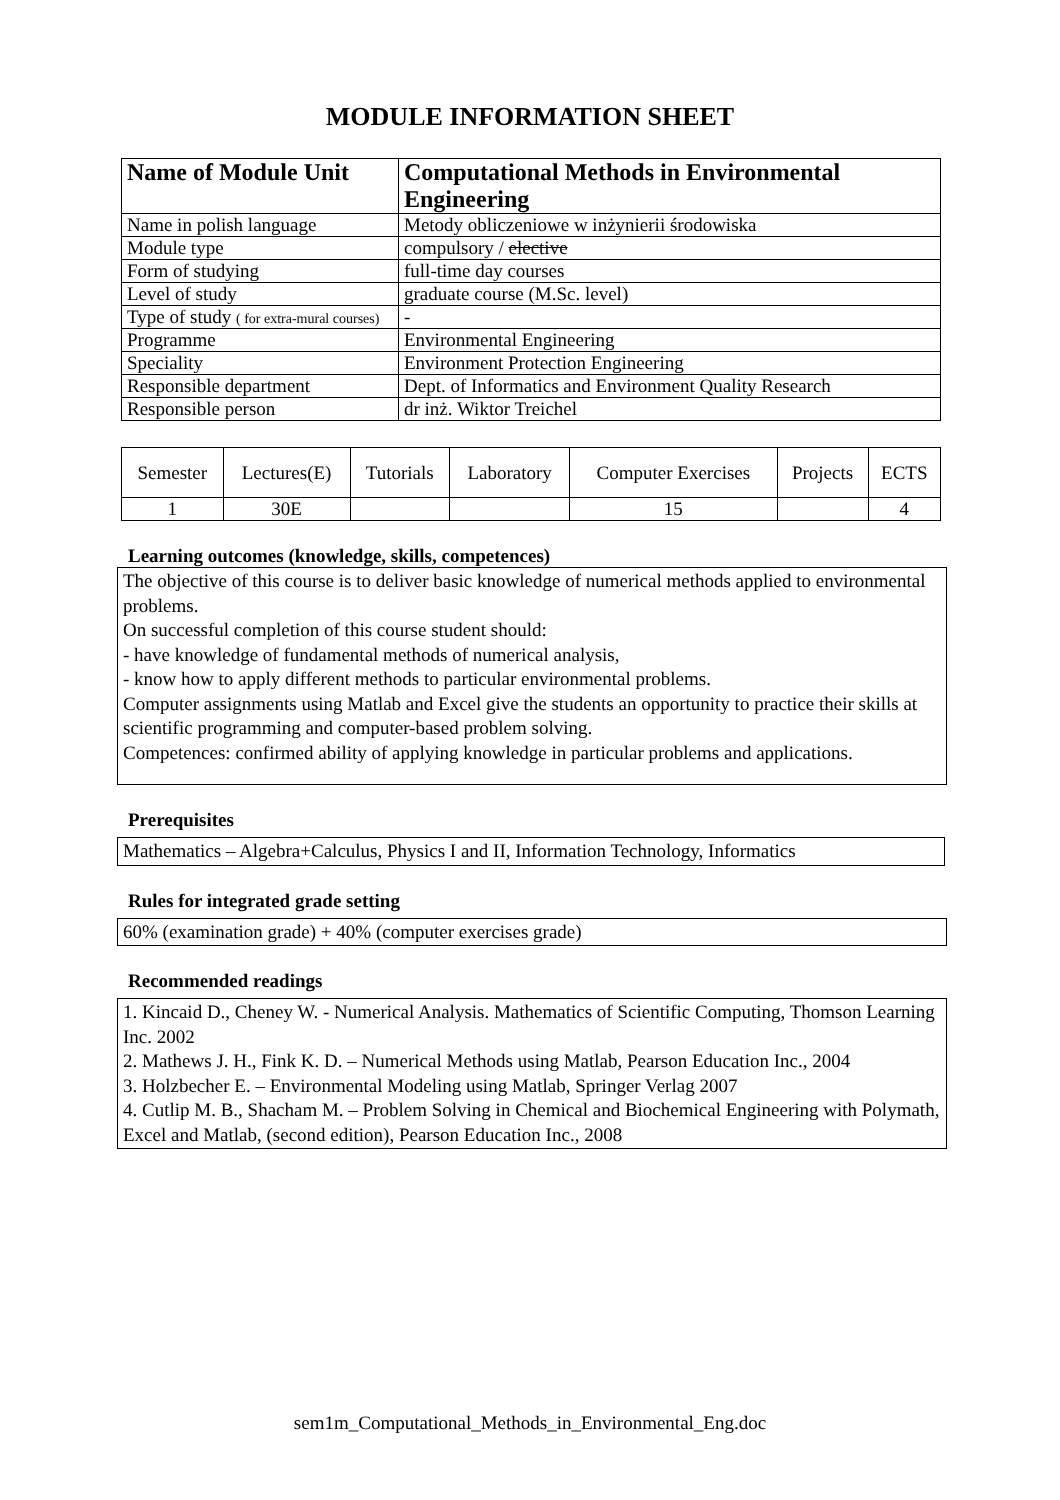MODULE INFORMATION SHEET
| Name of Module Unit | Computational Methods in Environmental Engineering |
| Name in polish language | Metody obliczeniowe w inżynierii środowiska |
| Module type | compulsory / elective |
| Form of studying | full-time day courses |
| Level of study | graduate course (M.Sc. level) |
| Type of study ( for extra-mural courses) | - |
| Programme | Environmental Engineering |
| Speciality | Environment Protection Engineering |
| Responsible department | Dept. of Informatics and Environment Quality Research |
| Responsible person | dr inż. Wiktor Treichel |
| Semester | Lectures(E) | Tutorials | Laboratory | Computer Exercises | Projects | ECTS |
| 1 | 30E | | | 15 | | 4 |
Learning outcomes (knowledge, skills, competences)
The objective of this course is to deliver basic knowledge of numerical methods applied to environmental problems.
On successful completion of this course student should:
- have knowledge of fundamental methods of numerical analysis,
- know how to apply different methods to particular environmental problems.
Computer assignments using Matlab and Excel give the students an opportunity to practice their skills at scientific programming and computer-based problem solving.
Competences: confirmed ability of applying knowledge in particular problems and applications.
Prerequisites
Mathematics – Algebra+Calculus, Physics I and II, Information Technology, Informatics
Rules for integrated grade setting
60% (examination grade) + 40% (computer exercises grade)
Recommended readings
1. Kincaid D., Cheney W. - Numerical Analysis. Mathematics of Scientific Computing, Thomson Learning Inc. 2002
2. Mathews J. H., Fink K. D. – Numerical Methods using Matlab, Pearson Education Inc., 2004
3. Holzbecher E. – Environmental Modeling using Matlab, Springer Verlag 2007
4. Cutlip M. B., Shacham M. – Problem Solving in Chemical and Biochemical Engineering with Polymath, Excel and Matlab, (second edition), Pearson Education Inc., 2008
sem1m_Computational_Methods_in_Environmental_Eng.doc